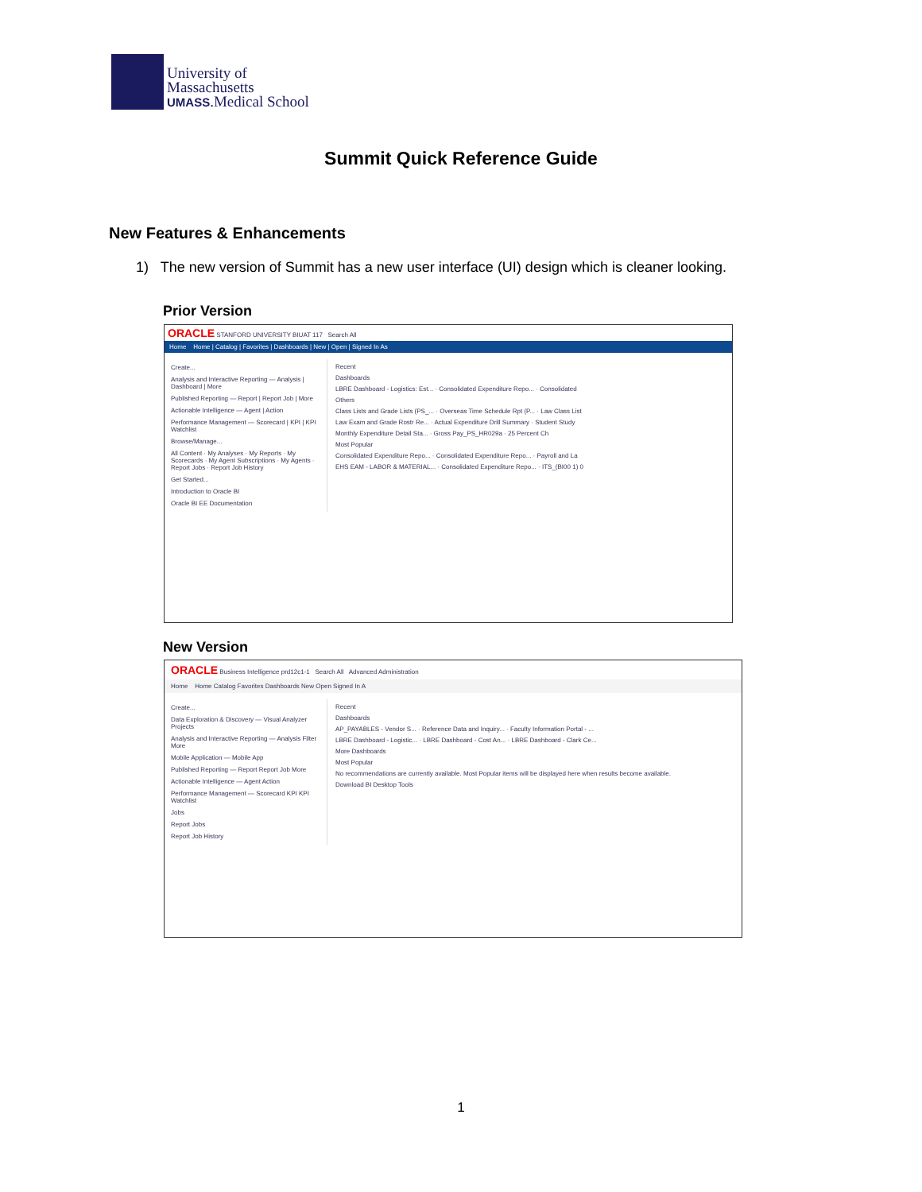University of
Massachusetts
UMASS.Medical School
Summit Quick Reference Guide
New Features & Enhancements
1) The new version of Summit has a new user interface (UI) design which is cleaner looking.
Prior Version
ORACLE STANFORD UNIVERSITY BIUAT 117 Search All
Home Home | Catalog | Favorites | Dashboards | New | Open | Signed In As
Create...
Analysis and Interactive Reporting — Analysis | Dashboard | More
Published Reporting — Report | Report Job | More
Actionable Intelligence — Agent | Action
Performance Management — Scorecard | KPI | KPI Watchlist
Browse/Manage...
All Content · My Analyses · My Reports · My Scorecards · My Agent Subscriptions · My Agents · Report Jobs · Report Job History
Get Started...
Introduction to Oracle BI
Oracle BI EE Documentation
Recent
Dashboards
LBRE Dashboard - Logistics: Est... · Consolidated Expenditure Repo... · Consolidated
Others
Class Lists and Grade Lists (PS_... · Overseas Time Schedule Rpt (P... · Law Class List
Law Exam and Grade Rostr Re... · Actual Expenditure Drill Summary · Student Study
Monthly Expenditure Detail Sta... · Gross Pay_PS_HR029a · 25 Percent Ch
Most Popular
Consolidated Expenditure Repo... · Consolidated Expenditure Repo... · Payroll and La
EHS EAM - LABOR & MATERIAL... · Consolidated Expenditure Repo... · ITS_(BI00 1) 0
New Version
ORACLE Business Intelligence prd12c1-1 Search All Advanced Administration
Home Home Catalog Favorites Dashboards New Open Signed In A
Create...
Data Exploration & Discovery — Visual Analyzer Projects
Analysis and Interactive Reporting — Analysis Filter More
Mobile Application — Mobile App
Published Reporting — Report Report Job More
Actionable Intelligence — Agent Action
Performance Management — Scorecard KPI KPI Watchlist
Jobs
Report Jobs
Report Job History
Recent
Dashboards
AP_PAYABLES - Vendor S... · Reference Data and Inquiry... · Faculty Information Portal - ...
LBRE Dashboard - Logistic... · LBRE Dashboard - Cost An... · LBRE Dashboard - Clark Ce...
More Dashboards
Most Popular
No recommendations are currently available. Most Popular items will be displayed here when results become available.
Download BI Desktop Tools
1